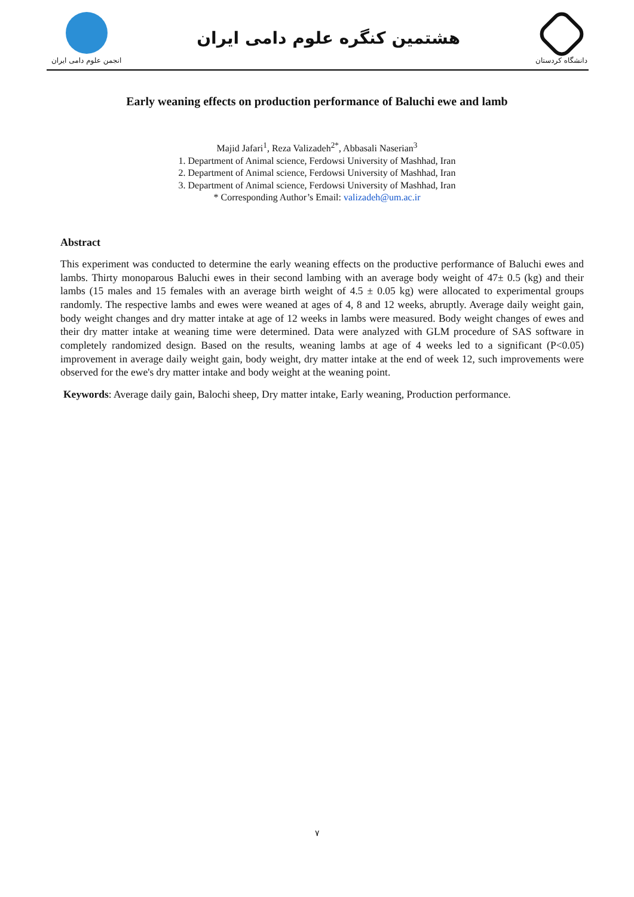انجمن علوم دامی ایران
هشتمین کنگره علوم دامی ایران
دانشگاه کردستان
Early weaning effects on production performance of Baluchi ewe and lamb
Majid Jafari<sup>1</sup>, Reza Valizadeh<sup>2*</sup>, Abbasali Naserian<sup>3</sup>
1. Department of Animal science, Ferdowsi University of Mashhad, Iran
2. Department of Animal science, Ferdowsi University of Mashhad, Iran
3. Department of Animal science, Ferdowsi University of Mashhad, Iran
* Corresponding Author’s Email: valizadeh@um.ac.ir
Abstract
This experiment was conducted to determine the early weaning effects on the productive performance of Baluchi ewes and lambs. Thirty monoparous Baluchi ewes in their second lambing with an average body weight of 47± 0.5 (kg) and their lambs (15 males and 15 females with an average birth weight of 4.5 ± 0.05 kg) were allocated to experimental groups randomly. The respective lambs and ewes were weaned at ages of 4, 8 and 12 weeks, abruptly. Average daily weight gain, body weight changes and dry matter intake at age of 12 weeks in lambs were measured. Body weight changes of ewes and their dry matter intake at weaning time were determined. Data were analyzed with GLM procedure of SAS software in completely randomized design. Based on the results, weaning lambs at age of 4 weeks led to a significant (P<0.05) improvement in average daily weight gain, body weight, dry matter intake at the end of week 12, such improvements were observed for the ewe's dry matter intake and body weight at the weaning point.
Keywords: Average daily gain, Balochi sheep, Dry matter intake, Early weaning, Production performance.
۷